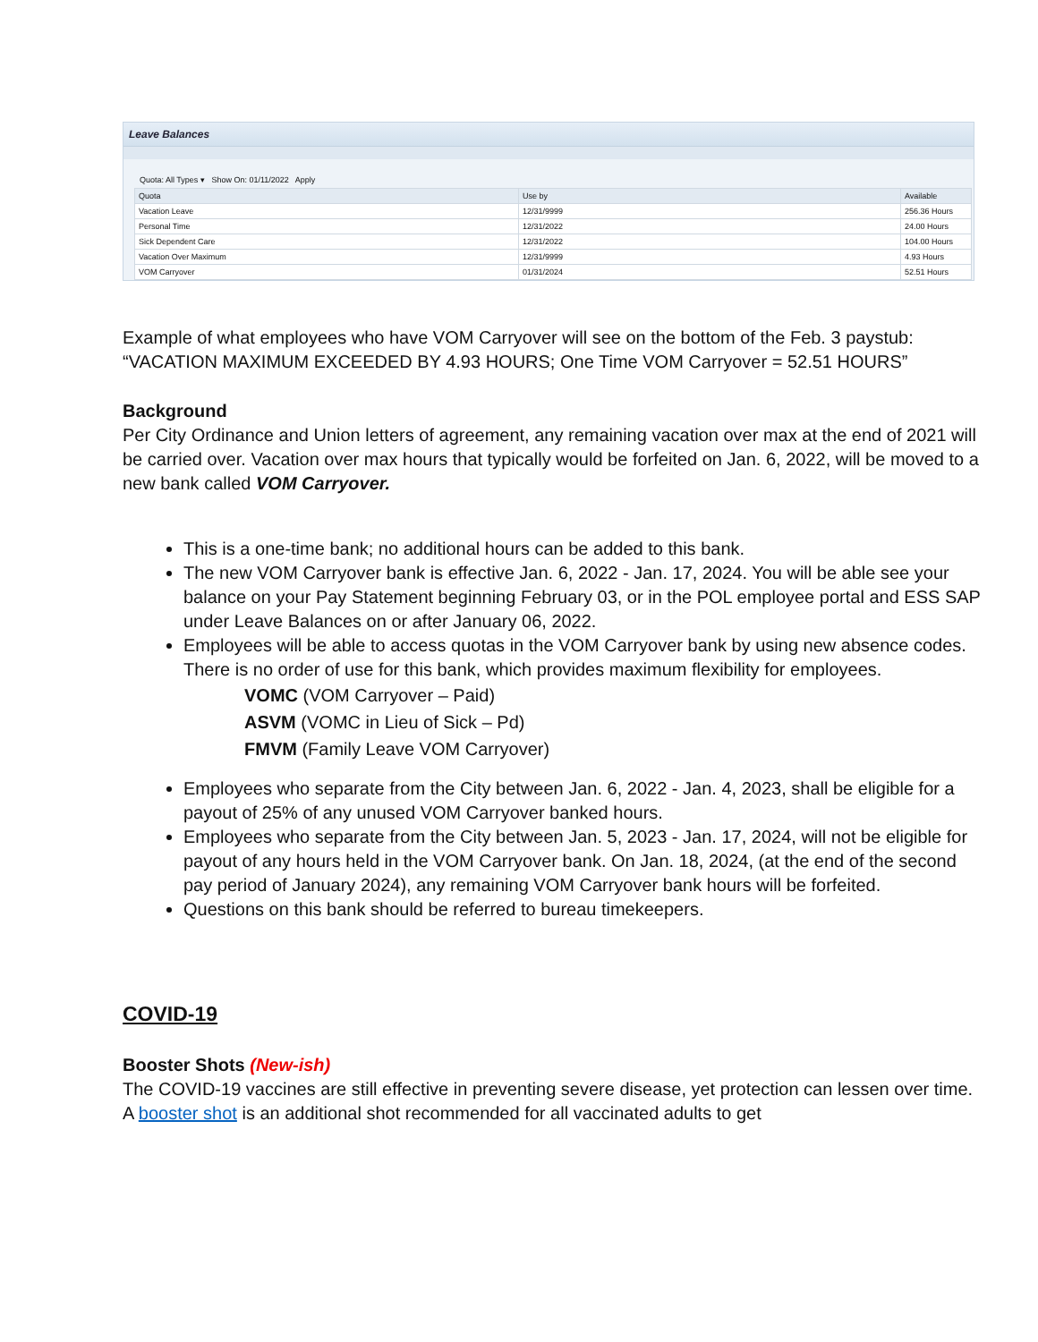Leave Balances
Quota: All Types ▾ Show On: 01/11/2022 Apply
| Quota | Use by | Available |
| --- | --- | --- |
| Vacation Leave | 12/31/9999 | 256.36 Hours |
| Personal Time | 12/31/2022 | 24.00 Hours |
| Sick Dependent Care | 12/31/2022 | 104.00 Hours |
| Vacation Over Maximum | 12/31/9999 | 4.93 Hours |
| VOM Carryover | 01/31/2024 | 52.51 Hours |
Example of what employees who have VOM Carryover will see on the bottom of the Feb. 3 paystub: “VACATION MAXIMUM EXCEEDED BY 4.93 HOURS; One Time VOM Carryover = 52.51 HOURS”
Background
Per City Ordinance and Union letters of agreement, any remaining vacation over max at the end of 2021 will be carried over. Vacation over max hours that typically would be forfeited on Jan. 6, 2022, will be moved to a new bank called VOM Carryover.
This is a one-time bank; no additional hours can be added to this bank.
The new VOM Carryover bank is effective Jan. 6, 2022 - Jan. 17, 2024. You will be able see your balance on your Pay Statement beginning February 03, or in the POL employee portal and ESS SAP under Leave Balances on or after January 06, 2022.
Employees will be able to access quotas in the VOM Carryover bank by using new absence codes. There is no order of use for this bank, which provides maximum flexibility for employees.
VOMC (VOM Carryover – Paid)
ASVM (VOMC in Lieu of Sick – Pd)
FMVM (Family Leave VOM Carryover)
Employees who separate from the City between Jan. 6, 2022 - Jan. 4, 2023, shall be eligible for a payout of 25% of any unused VOM Carryover banked hours.
Employees who separate from the City between Jan. 5, 2023 - Jan. 17, 2024, will not be eligible for payout of any hours held in the VOM Carryover bank. On Jan. 18, 2024, (at the end of the second pay period of January 2024), any remaining VOM Carryover bank hours will be forfeited.
Questions on this bank should be referred to bureau timekeepers.
COVID-19
Booster Shots (New-ish)
The COVID-19 vaccines are still effective in preventing severe disease, yet protection can lessen over time. A booster shot is an additional shot recommended for all vaccinated adults to get